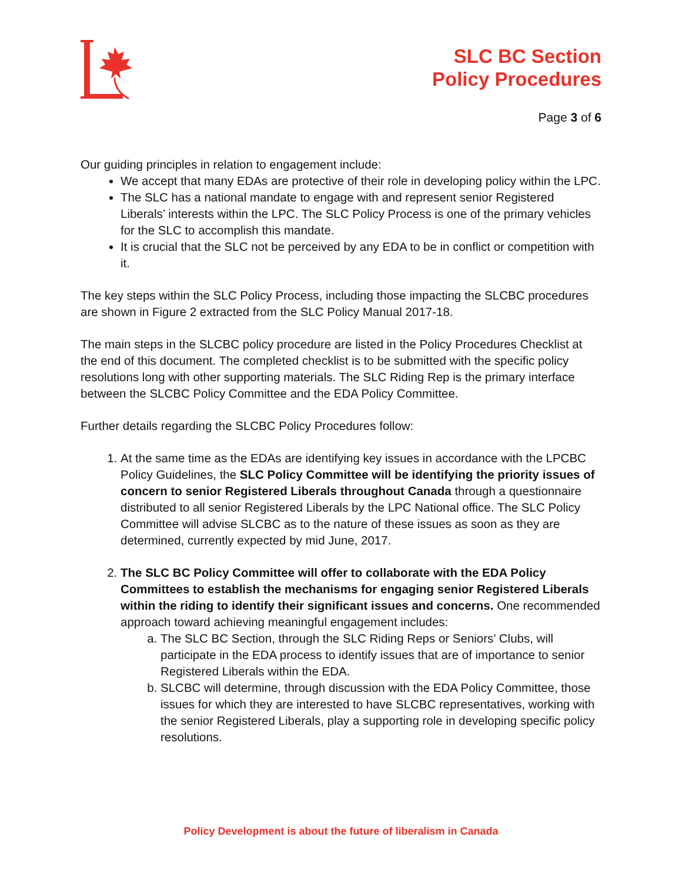SLC BC Section
Policy Procedures
Page 3 of 6
Our guiding principles in relation to engagement include:
We accept that many EDAs are protective of their role in developing policy within the LPC.
The SLC has a national mandate to engage with and represent senior Registered Liberals’ interests within the LPC. The SLC Policy Process is one of the primary vehicles for the SLC to accomplish this mandate.
It is crucial that the SLC not be perceived by any EDA to be in conflict or competition with it.
The key steps within the SLC Policy Process, including those impacting the SLCBC procedures are shown in Figure 2 extracted from the SLC Policy Manual 2017-18.
The main steps in the SLCBC policy procedure are listed in the Policy Procedures Checklist at the end of this document. The completed checklist is to be submitted with the specific policy resolutions long with other supporting materials. The SLC Riding Rep is the primary interface between the SLCBC Policy Committee and the EDA Policy Committee.
Further details regarding the SLCBC Policy Procedures follow:
1. At the same time as the EDAs are identifying key issues in accordance with the LPCBC Policy Guidelines, the SLC Policy Committee will be identifying the priority issues of concern to senior Registered Liberals throughout Canada through a questionnaire distributed to all senior Registered Liberals by the LPC National office. The SLC Policy Committee will advise SLCBC as to the nature of these issues as soon as they are determined, currently expected by mid June, 2017.
2. The SLC BC Policy Committee will offer to collaborate with the EDA Policy Committees to establish the mechanisms for engaging senior Registered Liberals within the riding to identify their significant issues and concerns. One recommended approach toward achieving meaningful engagement includes:
a. The SLC BC Section, through the SLC Riding Reps or Seniors’ Clubs, will participate in the EDA process to identify issues that are of importance to senior Registered Liberals within the EDA.
b. SLCBC will determine, through discussion with the EDA Policy Committee, those issues for which they are interested to have SLCBC representatives, working with the senior Registered Liberals, play a supporting role in developing specific policy resolutions.
Policy Development is about the future of liberalism in Canada